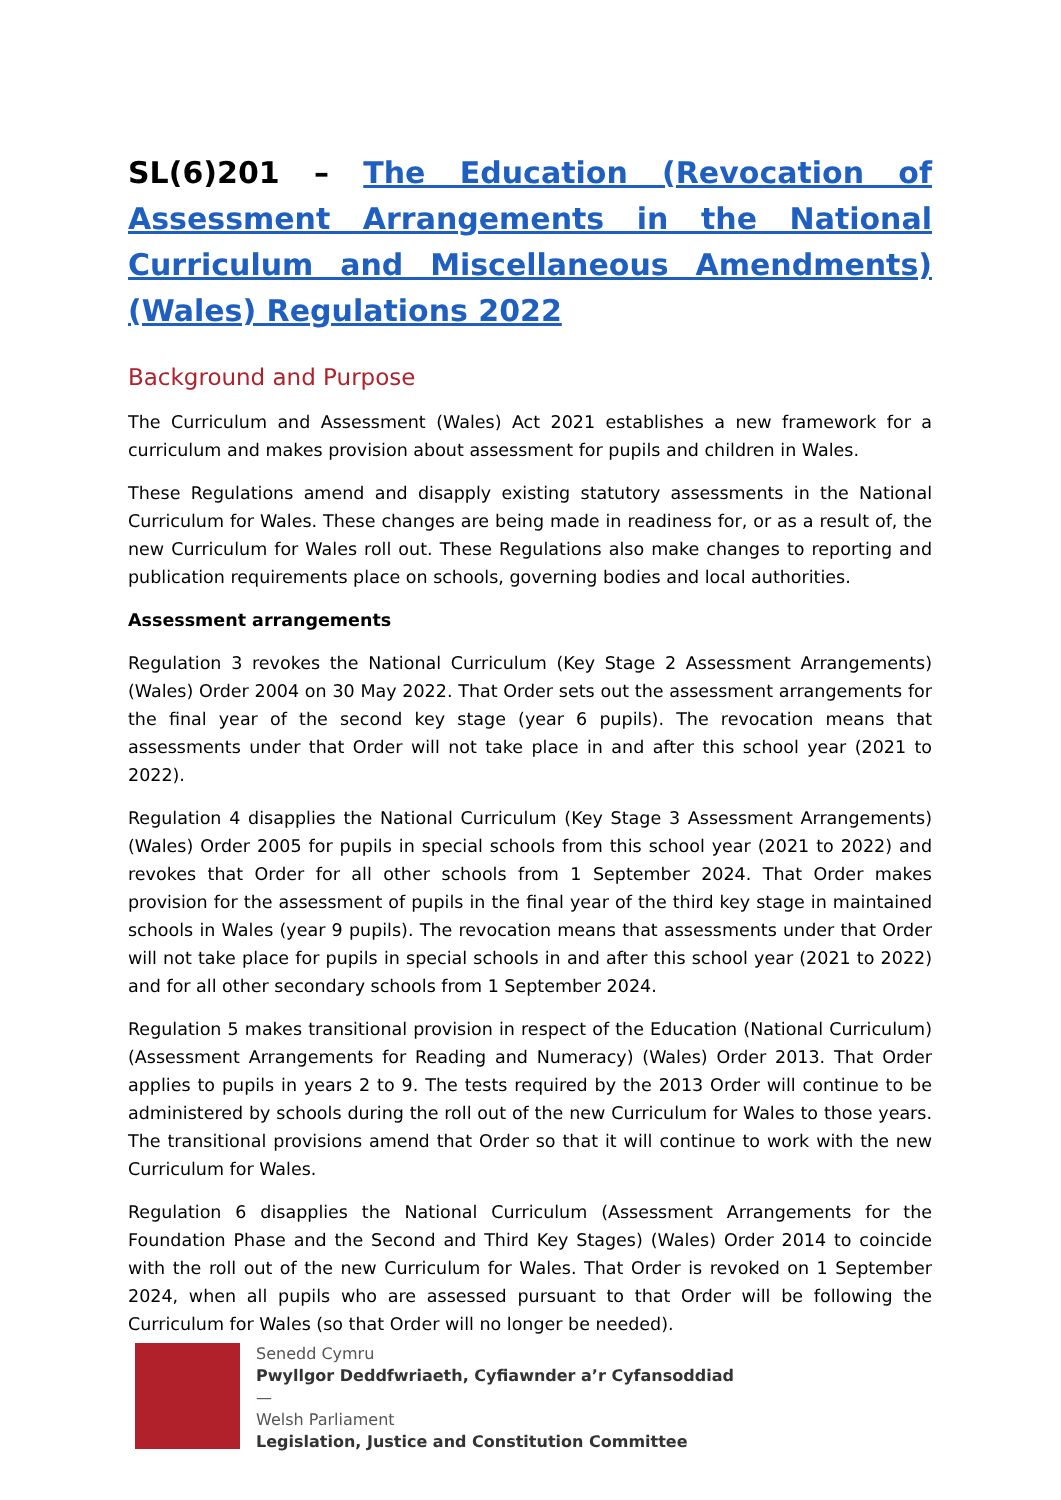SL(6)201 – The Education (Revocation of Assessment Arrangements in the National Curriculum and Miscellaneous Amendments) (Wales) Regulations 2022
Background and Purpose
The Curriculum and Assessment (Wales) Act 2021 establishes a new framework for a curriculum and makes provision about assessment for pupils and children in Wales.
These Regulations amend and disapply existing statutory assessments in the National Curriculum for Wales. These changes are being made in readiness for, or as a result of, the new Curriculum for Wales roll out. These Regulations also make changes to reporting and publication requirements place on schools, governing bodies and local authorities.
Assessment arrangements
Regulation 3 revokes the National Curriculum (Key Stage 2 Assessment Arrangements) (Wales) Order 2004 on 30 May 2022. That Order sets out the assessment arrangements for the final year of the second key stage (year 6 pupils). The revocation means that assessments under that Order will not take place in and after this school year (2021 to 2022).
Regulation 4 disapplies the National Curriculum (Key Stage 3 Assessment Arrangements) (Wales) Order 2005 for pupils in special schools from this school year (2021 to 2022) and revokes that Order for all other schools from 1 September 2024. That Order makes provision for the assessment of pupils in the final year of the third key stage in maintained schools in Wales (year 9 pupils). The revocation means that assessments under that Order will not take place for pupils in special schools in and after this school year (2021 to 2022) and for all other secondary schools from 1 September 2024.
Regulation 5 makes transitional provision in respect of the Education (National Curriculum) (Assessment Arrangements for Reading and Numeracy) (Wales) Order 2013. That Order applies to pupils in years 2 to 9. The tests required by the 2013 Order will continue to be administered by schools during the roll out of the new Curriculum for Wales to those years. The transitional provisions amend that Order so that it will continue to work with the new Curriculum for Wales.
Regulation 6 disapplies the National Curriculum (Assessment Arrangements for the Foundation Phase and the Second and Third Key Stages) (Wales) Order 2014 to coincide with the roll out of the new Curriculum for Wales. That Order is revoked on 1 September 2024, when all pupils who are assessed pursuant to that Order will be following the Curriculum for Wales (so that Order will no longer be needed).
Senedd Cymru
Pwyllgor Deddfwriaeth, Cyfiawnder a’r Cyfansoddiad
—
Welsh Parliament
Legislation, Justice and Constitution Committee